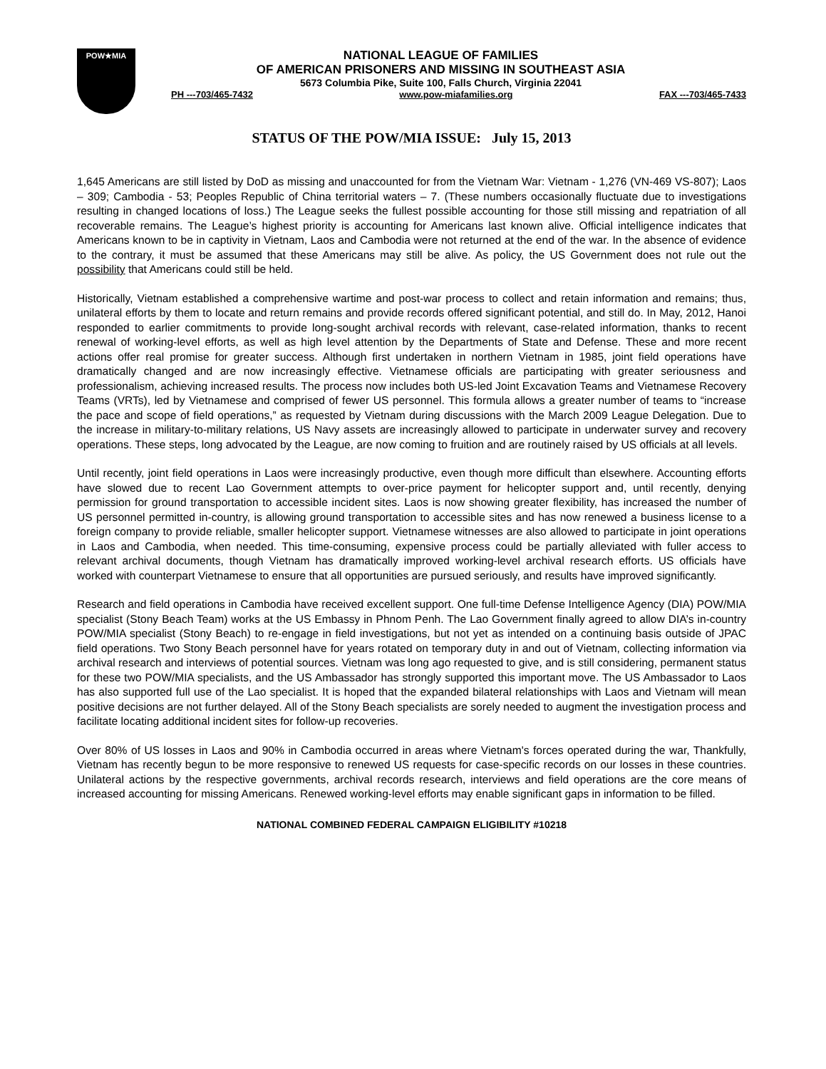POW★MIA
NATIONAL LEAGUE OF FAMILIES
OF AMERICAN PRISONERS AND MISSING IN SOUTHEAST ASIA
5673 Columbia Pike, Suite 100, Falls Church, Virginia 22041
PH ---703/465-7432 www.pow-miafamilies.org FAX ---703/465-7433
STATUS OF THE POW/MIA ISSUE: July 15, 2013
1,645 Americans are still listed by DoD as missing and unaccounted for from the Vietnam War: Vietnam - 1,276 (VN-469 VS-807); Laos – 309; Cambodia - 53; Peoples Republic of China territorial waters – 7. (These numbers occasionally fluctuate due to investigations resulting in changed locations of loss.) The League seeks the fullest possible accounting for those still missing and repatriation of all recoverable remains. The League’s highest priority is accounting for Americans last known alive. Official intelligence indicates that Americans known to be in captivity in Vietnam, Laos and Cambodia were not returned at the end of the war. In the absence of evidence to the contrary, it must be assumed that these Americans may still be alive. As policy, the US Government does not rule out the possibility that Americans could still be held.
Historically, Vietnam established a comprehensive wartime and post-war process to collect and retain information and remains; thus, unilateral efforts by them to locate and return remains and provide records offered significant potential, and still do. In May, 2012, Hanoi responded to earlier commitments to provide long-sought archival records with relevant, case-related information, thanks to recent renewal of working-level efforts, as well as high level attention by the Departments of State and Defense. These and more recent actions offer real promise for greater success. Although first undertaken in northern Vietnam in 1985, joint field operations have dramatically changed and are now increasingly effective. Vietnamese officials are participating with greater seriousness and professionalism, achieving increased results. The process now includes both US-led Joint Excavation Teams and Vietnamese Recovery Teams (VRTs), led by Vietnamese and comprised of fewer US personnel. This formula allows a greater number of teams to “increase the pace and scope of field operations,” as requested by Vietnam during discussions with the March 2009 League Delegation. Due to the increase in military-to-military relations, US Navy assets are increasingly allowed to participate in underwater survey and recovery operations. These steps, long advocated by the League, are now coming to fruition and are routinely raised by US officials at all levels.
Until recently, joint field operations in Laos were increasingly productive, even though more difficult than elsewhere. Accounting efforts have slowed due to recent Lao Government attempts to over-price payment for helicopter support and, until recently, denying permission for ground transportation to accessible incident sites. Laos is now showing greater flexibility, has increased the number of US personnel permitted in-country, is allowing ground transportation to accessible sites and has now renewed a business license to a foreign company to provide reliable, smaller helicopter support. Vietnamese witnesses are also allowed to participate in joint operations in Laos and Cambodia, when needed. This time-consuming, expensive process could be partially alleviated with fuller access to relevant archival documents, though Vietnam has dramatically improved working-level archival research efforts. US officials have worked with counterpart Vietnamese to ensure that all opportunities are pursued seriously, and results have improved significantly.
Research and field operations in Cambodia have received excellent support. One full-time Defense Intelligence Agency (DIA) POW/MIA specialist (Stony Beach Team) works at the US Embassy in Phnom Penh. The Lao Government finally agreed to allow DIA’s in-country POW/MIA specialist (Stony Beach) to re-engage in field investigations, but not yet as intended on a continuing basis outside of JPAC field operations. Two Stony Beach personnel have for years rotated on temporary duty in and out of Vietnam, collecting information via archival research and interviews of potential sources. Vietnam was long ago requested to give, and is still considering, permanent status for these two POW/MIA specialists, and the US Ambassador has strongly supported this important move. The US Ambassador to Laos has also supported full use of the Lao specialist. It is hoped that the expanded bilateral relationships with Laos and Vietnam will mean positive decisions are not further delayed. All of the Stony Beach specialists are sorely needed to augment the investigation process and facilitate locating additional incident sites for follow-up recoveries.
Over 80% of US losses in Laos and 90% in Cambodia occurred in areas where Vietnam's forces operated during the war, Thankfully, Vietnam has recently begun to be more responsive to renewed US requests for case-specific records on our losses in these countries. Unilateral actions by the respective governments, archival records research, interviews and field operations are the core means of increased accounting for missing Americans. Renewed working-level efforts may enable significant gaps in information to be filled.
NATIONAL COMBINED FEDERAL CAMPAIGN ELIGIBILITY #10218